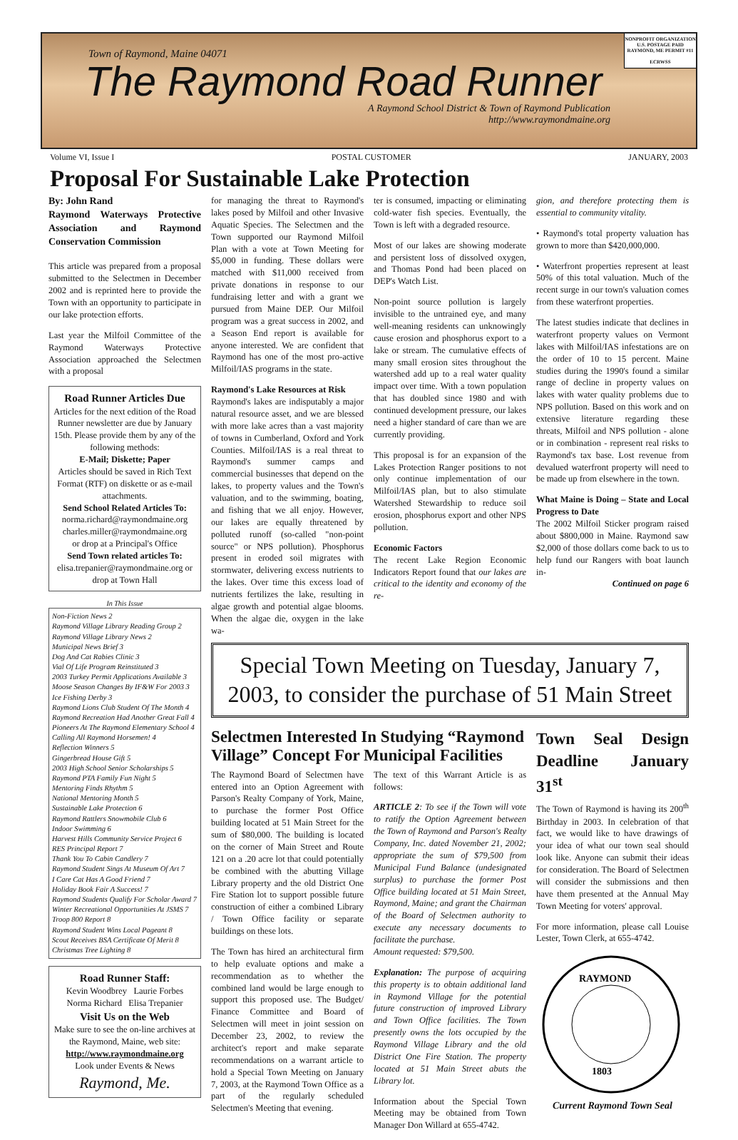NONPROFIT ORGANIZATION U.S. POSTAGE PAID RAYMOND, ME PERMIT #11
ECRWSS
Town of Raymond, Maine 04071
The Raymond Road Runner
A Raymond School District & Town of Raymond Publication
http://www.raymondmaine.org
Volume VI, Issue I POSTAL CUSTOMER JANUARY, 2003
Proposal For Sustainable Lake Protection
By: John Rand
Raymond Waterways Protective Association and Raymond Conservation Commission
This article was prepared from a proposal submitted to the Selectmen in December 2002 and is reprinted here to provide the Town with an opportunity to participate in our lake protection efforts.
Last year the Milfoil Committee of the Raymond Waterways Protective Association approached the Selectmen with a proposal
Road Runner Articles Due
Articles for the next edition of the Road Runner newsletter are due by January 15th. Please provide them by any of the following methods:
E-Mail; Diskette; Paper
Articles should be saved in Rich Text Format (RTF) on diskette or as e-mail attachments.
Send School Related Articles To:
norma.richard@raymondmaine.org
charles.miller@raymondmaine.org
or drop at a Principal's Office
Send Town related articles To:
elisa.trepanier@raymondmaine.org or drop at Town Hall
In This Issue
Non-Fiction News 2
Raymond Village Library Reading Group 2
Raymond Village Library News 2
Municipal News Brief 3
Dog And Cat Rabies Clinic 3
Vial Of Life Program Reinstituted 3
2003 Turkey Permit Applications Available 3
Moose Season Changes By IF&W For 2003 3
Ice Fishing Derby 3
Raymond Lions Club Student Of The Month 4
Raymond Recreation Had Another Great Fall 4
Pioneers At The Raymond Elementary School 4
Calling All Raymond Horsemen! 4
Reflection Winners 5
Gingerbread House Gift 5
2003 High School Senior Scholarships 5
Raymond PTA Family Fun Night 5
Mentoring Finds Rhythm 5
National Mentoring Month 5
Sustainable Lake Protection 6
Raymond Rattlers Snowmobile Club 6
Indoor Swimming 6
Harvest Hills Community Service Project 6
RES Principal Report 7
Thank You To Cabin Candlery 7
Raymond Student Sings At Museum Of Art 7
I Care Cat Has A Good Friend 7
Holiday Book Fair A Success! 7
Raymond Students Qualify For Scholar Award 7
Winter Recreational Opportunities At JSMS 7
Troop 800 Report 8
Raymond Student Wins Local Pageant 8
Scout Receives BSA Certificate Of Merit 8
Christmas Tree Lighting 8
Road Runner Staff:
Kevin Woodbrey Laurie Forbes
Norma Richard Elisa Trepanier
Visit Us on the Web
Make sure to see the on-line archives at the Raymond, Maine, web site:
http://www.raymondmaine.org
Look under Events & News
Raymond, Me.
for managing the threat to Raymond's lakes posed by Milfoil and other Invasive Aquatic Species. The Selectmen and the Town supported our Raymond Milfoil Plan with a vote at Town Meeting for $5,000 in funding. These dollars were matched with $11,000 received from private donations in response to our fundraising letter and with a grant we pursued from Maine DEP. Our Milfoil program was a great success in 2002, and a Season End report is available for anyone interested. We are confident that Raymond has one of the most pro-active Milfoil/IAS programs in the state.
Raymond's Lake Resources at Risk
Raymond's lakes are indisputably a major natural resource asset, and we are blessed with more lake acres than a vast majority of towns in Cumberland, Oxford and York Counties. Milfoil/IAS is a real threat to Raymond's summer camps and commercial businesses that depend on the lakes, to property values and the Town's valuation, and to the swimming, boating, and fishing that we all enjoy. However, our lakes are equally threatened by polluted runoff (so-called "non-point source" or NPS pollution). Phosphorus present in eroded soil migrates with stormwater, delivering excess nutrients to the lakes. Over time this excess load of nutrients fertilizes the lake, resulting in algae growth and potential algae blooms. When the algae die, oxygen in the lake wa-
ter is consumed, impacting or eliminating cold-water fish species. Eventually, the Town is left with a degraded resource.
Most of our lakes are showing moderate and persistent loss of dissolved oxygen, and Thomas Pond had been placed on DEP's Watch List.
Non-point source pollution is largely invisible to the untrained eye, and many well-meaning residents can unknowingly cause erosion and phosphorus export to a lake or stream. The cumulative effects of many small erosion sites throughout the watershed add up to a real water quality impact over time. With a town population that has doubled since 1980 and with continued development pressure, our lakes need a higher standard of care than we are currently providing.
This proposal is for an expansion of the Lakes Protection Ranger positions to not only continue implementation of our Milfoil/IAS plan, but to also stimulate Watershed Stewardship to reduce soil erosion, phosphorus export and other NPS pollution.
Economic Factors
The recent Lake Region Economic Indicators Report found that our lakes are critical to the identity and economy of the re-
gion, and therefore protecting them is essential to community vitality.
• Raymond's total property valuation has grown to more than $420,000,000.
• Waterfront properties represent at least 50% of this total valuation. Much of the recent surge in our town's valuation comes from these waterfront properties.
The latest studies indicate that declines in waterfront property values on Vermont lakes with Milfoil/IAS infestations are on the order of 10 to 15 percent. Maine studies during the 1990's found a similar range of decline in property values on lakes with water quality problems due to NPS pollution. Based on this work and on extensive literature regarding these threats, Milfoil and NPS pollution - alone or in combination - represent real risks to Raymond's tax base. Lost revenue from devalued waterfront property will need to be made up from elsewhere in the town.
What Maine is Doing – State and Local Progress to Date
The 2002 Milfoil Sticker program raised about $800,000 in Maine. Raymond saw $2,000 of those dollars come back to us to help fund our Rangers with boat launch in-
Continued on page 6
Special Town Meeting on Tuesday, January 7, 2003, to consider the purchase of 51 Main Street
Selectmen Interested In Studying “Raymond Village” Concept For Municipal Facilities
The Raymond Board of Selectmen have entered into an Option Agreement with Parson's Realty Company of York, Maine, to purchase the former Post Office building located at 51 Main Street for the sum of $80,000. The building is located on the corner of Main Street and Route 121 on a .20 acre lot that could potentially be combined with the abutting Village Library property and the old District One Fire Station lot to support possible future construction of either a combined Library / Town Office facility or separate buildings on these lots.
The Town has hired an architectural firm to help evaluate options and make a recommendation as to whether the combined land would be large enough to support this proposed use. The Budget/ Finance Committee and Board of Selectmen will meet in joint session on December 23, 2002, to review the architect's report and make separate recommendations on a warrant article to hold a Special Town Meeting on January 7, 2003, at the Raymond Town Office as a part of the regularly scheduled Selectmen's Meeting that evening.
The text of this Warrant Article is as follows:
ARTICLE 2: To see if the Town will vote to ratify the Option Agreement between the Town of Raymond and Parson's Realty Company, Inc. dated November 21, 2002; appropriate the sum of $79,500 from Municipal Fund Balance (undesignated surplus) to purchase the former Post Office building located at 51 Main Street, Raymond, Maine; and grant the Chairman of the Board of Selectmen authority to execute any necessary documents to facilitate the purchase.
Amount requested: $79,500.
Explanation: The purpose of acquiring this property is to obtain additional land in Raymond Village for the potential future construction of improved Library and Town Office facilities. The Town presently owns the lots occupied by the Raymond Village Library and the old District One Fire Station. The property located at 51 Main Street abuts the Library lot.
Information about the Special Town Meeting may be obtained from Town Manager Don Willard at 655-4742.
Town Seal Design Deadline January 31<sup>st</sup>
The Town of Raymond is having its 200<sup>th</sup> Birthday in 2003. In celebration of that fact, we would like to have drawings of your idea of what our town seal should look like. Anyone can submit their ideas for consideration. The Board of Selectmen will consider the submissions and then have them presented at the Annual May Town Meeting for voters' approval.
For more information, please call Louise Lester, Town Clerk, at 655-4742.
RAYMOND
1803
Current Raymond Town Seal